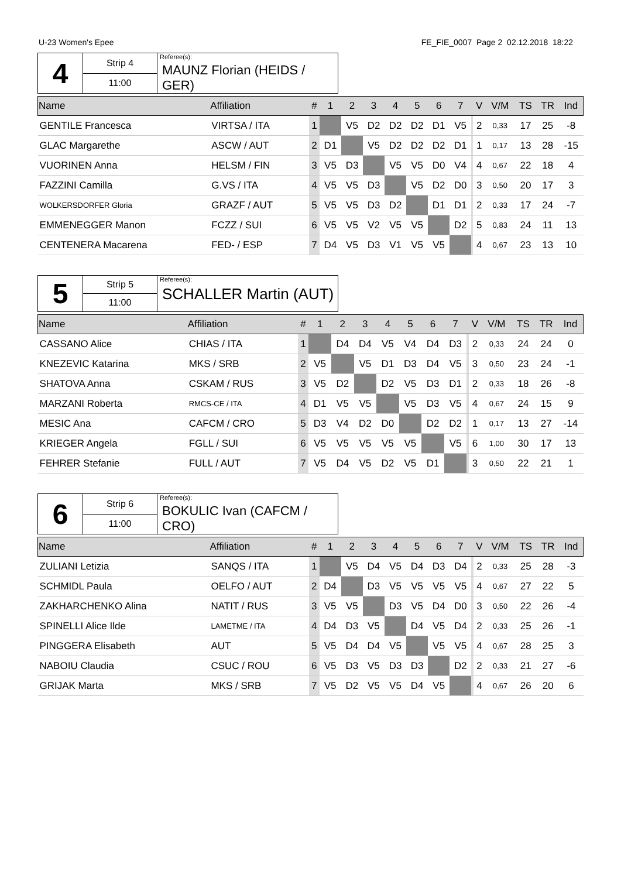U-23 Women's Epee FE_FIE_0007 Page 2 02.12.2018 18:22
| 4 | Strip 4 | Referee(s): MAUNZ Florian (HEIDS / GER) |
| | 11:00 | |
| Name | Affiliation | # | 1 | 2 | 3 | 4 | 5 | 6 | 7 | | V | V/M | TS | TR | Ind |
| --- | --- | --- | --- | --- | --- | --- | --- | --- | --- | --- | --- | --- | --- | --- | --- |
| GENTILE Francesca | VIRTSA / ITA | 1 | | V5 | D2 | D2 | D2 | D1 | V5 | | 2 | 0,33 | 17 | 25 | -8 |
| GLAC Margarethe | ASCW / AUT | 2 | D1 | | V5 | D2 | D2 | D2 | D1 | | 1 | 0,17 | 13 | 28 | -15 |
| VUORINEN Anna | HELSM / FIN | 3 | V5 | D3 | | V5 | V5 | D0 | V4 | | 4 | 0,67 | 22 | 18 | 4 |
| FAZZINI Camilla | G.VS / ITA | 4 | V5 | V5 | D3 | | V5 | D2 | D0 | | 3 | 0,50 | 20 | 17 | 3 |
| WOLKERSDORFER Gloria | GRAZF / AUT | 5 | V5 | V5 | D3 | D2 | | D1 | D1 | | 2 | 0,33 | 17 | 24 | -7 |
| EMMENEGGER Manon | FCZZ / SUI | 6 | V5 | V5 | V2 | V5 | V5 | | D2 | | 5 | 0,83 | 24 | 11 | 13 |
| CENTENERA Macarena | FED- / ESP | 7 | D4 | V5 | D3 | V1 | V5 | V5 | | | 4 | 0,67 | 23 | 13 | 10 |
| 5 | Strip 5 | Referee(s): SCHALLER Martin (AUT) |
| | 11:00 | |
| Name | Affiliation | # | 1 | 2 | 3 | 4 | 5 | 6 | 7 | | V | V/M | TS | TR | Ind |
| --- | --- | --- | --- | --- | --- | --- | --- | --- | --- | --- | --- | --- | --- | --- | --- |
| CASSANO Alice | CHIAS / ITA | 1 | | D4 | D4 | V5 | V4 | D4 | D3 | | 2 | 0,33 | 24 | 24 | 0 |
| KNEZEVIC Katarina | MKS / SRB | 2 | V5 | | V5 | D1 | D3 | D4 | V5 | | 3 | 0,50 | 23 | 24 | -1 |
| SHATOVA Anna | CSKAM / RUS | 3 | V5 | D2 | | D2 | V5 | D3 | D1 | | 2 | 0,33 | 18 | 26 | -8 |
| MARZANI Roberta | RMCS-CE / ITA | 4 | D1 | V5 | V5 | | V5 | D3 | V5 | | 4 | 0,67 | 24 | 15 | 9 |
| MESIC Ana | CAFCM / CRO | 5 | D3 | V4 | D2 | D0 | | D2 | D2 | | 1 | 0,17 | 13 | 27 | -14 |
| KRIEGER Angela | FGLL / SUI | 6 | V5 | V5 | V5 | V5 | V5 | | V5 | | 6 | 1,00 | 30 | 17 | 13 |
| FEHRER Stefanie | FULL / AUT | 7 | V5 | D4 | V5 | D2 | V5 | D1 | | | 3 | 0,50 | 22 | 21 | 1 |
| 6 | Strip 6 | Referee(s): BOKULIC Ivan (CAFCM / CRO) |
| | 11:00 | |
| Name | Affiliation | # | 1 | 2 | 3 | 4 | 5 | 6 | 7 | | V | V/M | TS | TR | Ind |
| --- | --- | --- | --- | --- | --- | --- | --- | --- | --- | --- | --- | --- | --- | --- | --- |
| ZULIANI Letizia | SANQS / ITA | 1 | | V5 | D4 | V5 | D4 | D3 | D4 | | 2 | 0,33 | 25 | 28 | -3 |
| SCHMIDL Paula | OELFO / AUT | 2 | D4 | | D3 | V5 | V5 | V5 | V5 | | 4 | 0,67 | 27 | 22 | 5 |
| ZAKHARCHENKO Alina | NATIT / RUS | 3 | V5 | V5 | | D3 | V5 | D4 | D0 | | 3 | 0,50 | 22 | 26 | -4 |
| SPINELLI Alice Ilde | LAMETME / ITA | 4 | D4 | D3 | V5 | | D4 | V5 | D4 | | 2 | 0,33 | 25 | 26 | -1 |
| PINGGERA Elisabeth | AUT | 5 | V5 | D4 | D4 | V5 | | V5 | V5 | | 4 | 0,67 | 28 | 25 | 3 |
| NABOIU Claudia | CSUC / ROU | 6 | V5 | D3 | V5 | D3 | D3 | | D2 | | 2 | 0,33 | 21 | 27 | -6 |
| GRIJAK Marta | MKS / SRB | 7 | V5 | D2 | V5 | V5 | D4 | V5 | | | 4 | 0,67 | 26 | 20 | 6 |